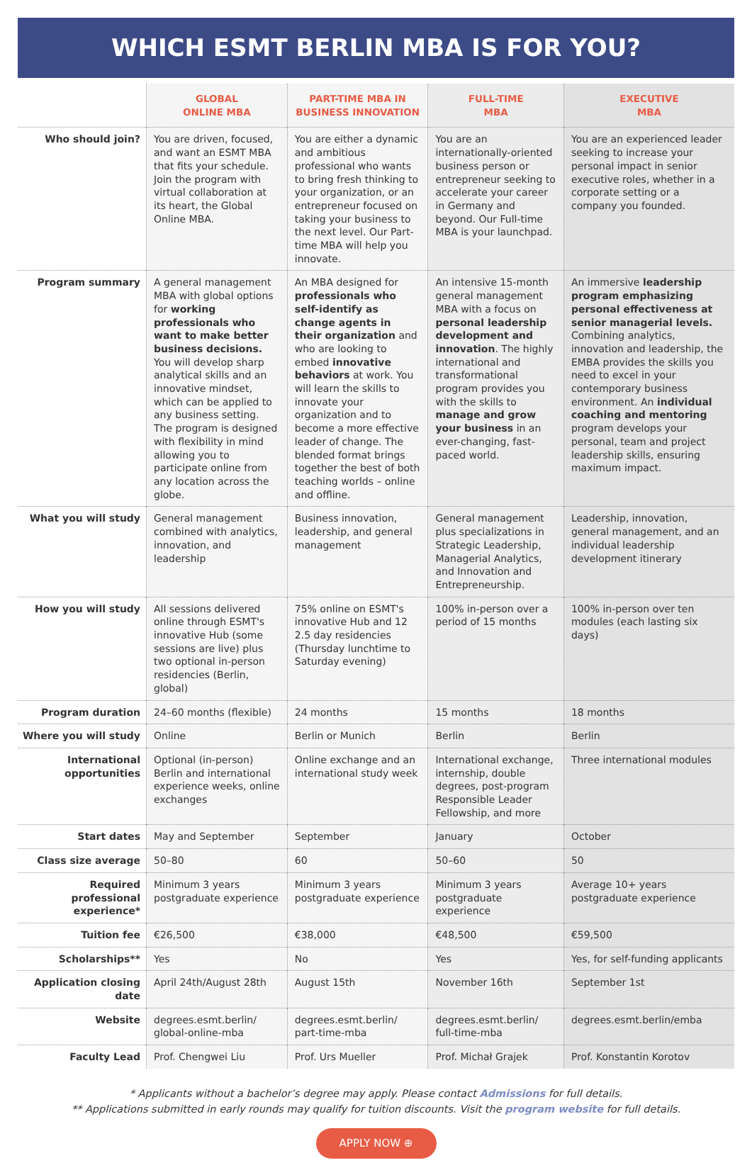WHICH ESMT BERLIN MBA IS FOR YOU?
| | GLOBAL ONLINE MBA | PART-TIME MBA IN BUSINESS INNOVATION | FULL-TIME MBA | EXECUTIVE MBA |
| --- | --- | --- | --- | --- |
| Who should join? | You are driven, focused, and want an ESMT MBA that fits your schedule. Join the program with virtual collaboration at its heart, the Global Online MBA. | You are either a dynamic and ambitious professional who wants to bring fresh thinking to your organization, or an entrepreneur focused on taking your business to the next level. Our Part-time MBA will help you innovate. | You are an internationally-oriented business person or entrepreneur seeking to accelerate your career in Germany and beyond. Our Full-time MBA is your launchpad. | You are an experienced leader seeking to increase your personal impact in senior executive roles, whether in a corporate setting or a company you founded. |
| Program summary | A general management MBA with global options for working professionals who want to make better business decisions. You will develop sharp analytical skills and an innovative mindset, which can be applied to any business setting. The program is designed with flexibility in mind allowing you to participate online from any location across the globe. | An MBA designed for professionals who self-identify as change agents in their organization and who are looking to embed innovative behaviors at work. You will learn the skills to innovate your organization and to become a more effective leader of change. The blended format brings together the best of both teaching worlds – online and offline. | An intensive 15-month general management MBA with a focus on personal leadership development and innovation . The highly international and transformational program provides you with the skills to manage and grow your business in an ever-changing, fast-paced world. | An immersive leadership program emphasizing personal effectiveness at senior managerial levels. Combining analytics, innovation and leadership, the EMBA provides the skills you need to excel in your contemporary business environment. An individual coaching and mentoring program develops your personal, team and project leadership skills, ensuring maximum impact. |
| What you will study | General management combined with analytics, innovation, and leadership | Business innovation, leadership, and general management | General management plus specializations in Strategic Leadership, Managerial Analytics, and Innovation and Entrepreneurship. | Leadership, innovation, general management, and an individual leadership development itinerary |
| How you will study | All sessions delivered online through ESMT's innovative Hub (some sessions are live) plus two optional in-person residencies (Berlin, global) | 75% online on ESMT's innovative Hub and 12 2.5 day residencies (Thursday lunchtime to Saturday evening) | 100% in-person over a period of 15 months | 100% in-person over ten modules (each lasting six days) |
| Program duration | 24–60 months (flexible) | 24 months | 15 months | 18 months |
| Where you will study | Online | Berlin or Munich | Berlin | Berlin |
| International opportunities | Optional (in-person) Berlin and international experience weeks, online exchanges | Online exchange and an international study week | International exchange, internship, double degrees, post-program Responsible Leader Fellowship, and more | Three international modules |
| Start dates | May and September | September | January | October |
| Class size average | 50–80 | 60 | 50–60 | 50 |
| Required professional experience* | Minimum 3 years postgraduate experience | Minimum 3 years postgraduate experience | Minimum 3 years postgraduate experience | Average 10+ years postgraduate experience |
| Tuition fee | €26,500 | €38,000 | €48,500 | €59,500 |
| Scholarships** | Yes | No | Yes | Yes, for self-funding applicants |
| Application closing date | April 24th/August 28th | August 15th | November 16th | September 1st |
| Website | degrees.esmt.berlin/ global-online-mba | degrees.esmt.berlin/ part-time-mba | degrees.esmt.berlin/ full-time-mba | degrees.esmt.berlin/emba |
| Faculty Lead | Prof. Chengwei Liu | Prof. Urs Mueller | Prof. Michał Grajek | Prof. Konstantin Korotov |
* Applicants without a bachelor’s degree may apply. Please contact Admissions for full details.
** Applications submitted in early rounds may qualify for tuition discounts. Visit the program website for full details.
APPLY NOW ⊕